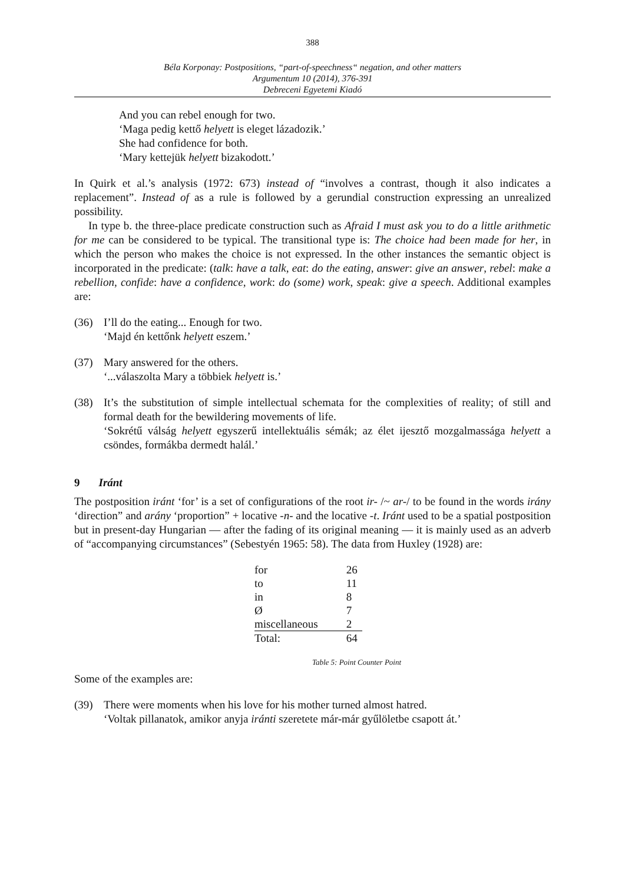388
Béla Korponay: Postpositions, “part-of-speechness“ negation, and other matters
Argumentum 10 (2014), 376-391
Debreceni Egyetemi Kiadó
And you can rebel enough for two.
‘Maga pedig kettő helyett is eleget lázadozik.’
She had confidence for both.
‘Mary kettejük helyett bizakodott.’
In Quirk et al.’s analysis (1972: 673) instead of “involves a contrast, though it also indicates a replacement”. Instead of as a rule is followed by a gerundial construction expressing an unrealized possibility.
In type b. the three-place predicate construction such as Afraid I must ask you to do a little arithmetic for me can be considered to be typical. The transitional type is: The choice had been made for her, in which the person who makes the choice is not expressed. In the other instances the semantic object is incorporated in the predicate: (talk: have a talk, eat: do the eating, answer: give an answer, rebel: make a rebellion, confide: have a confidence, work: do (some) work, speak: give a speech. Additional examples are:
(36) I’ll do the eating... Enough for two.
‘Majd én kettőnk helyett eszem.’
(37) Mary answered for the others.
‘...válaszolta Mary a többiek helyett is.’
(38) It’s the substitution of simple intellectual schemata for the complexities of reality; of still and formal death for the bewildering movements of life.
‘Sokrétű válság helyett egyszerű intellektuális sémák; az élet ijesztő mozgalmassága helyett a csöndes, formákba dermedt halál.’
9 Iránt
The postposition iránt ‘for’ is a set of configurations of the root ir- /~ ar-/ to be found in the words irány ‘direction” and arány ‘proportion” + locative -n- and the locative -t. Iránt used to be a spatial postposition but in present-day Hungarian — after the fading of its original meaning — it is mainly used as an adverb of “accompanying circumstances” (Sebestyén 1965: 58). The data from Huxley (1928) are:
| for | 26 |
| to | 11 |
| in | 8 |
| Ø | 7 |
| miscellaneous | 2 |
| Total: | 64 |
Table 5: Point Counter Point
Some of the examples are:
(39) There were moments when his love for his mother turned almost hatred.
‘Voltak pillanatok, amikor anyja iránti szeretete már-már gyűlöletbe csapott át.’